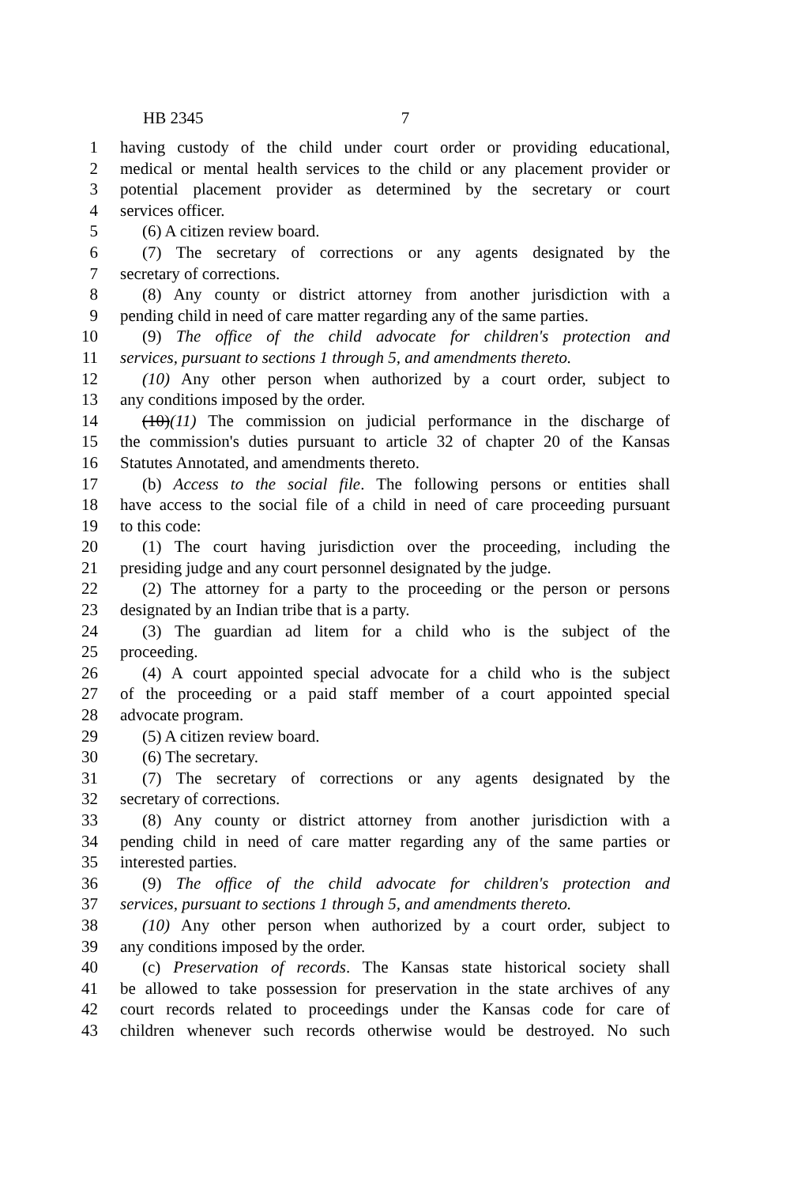HB 2345 7
1 having custody of the child under court order or providing educational,
2 medical or mental health services to the child or any placement provider or
3 potential placement provider as determined by the secretary or court
4 services officer.
5 (6) A citizen review board.
6 (7) The secretary of corrections or any agents designated by the
7 secretary of corrections.
8 (8) Any county or district attorney from another jurisdiction with a
9 pending child in need of care matter regarding any of the same parties.
10 (9) The office of the child advocate for children's protection and
11 services, pursuant to sections 1 through 5, and amendments thereto.
12 (10) Any other person when authorized by a court order, subject to
13 any conditions imposed by the order.
14 (10)(11) The commission on judicial performance in the discharge of
15 the commission's duties pursuant to article 32 of chapter 20 of the Kansas
16 Statutes Annotated, and amendments thereto.
17 (b) Access to the social file. The following persons or entities shall
18 have access to the social file of a child in need of care proceeding pursuant
19 to this code:
20 (1) The court having jurisdiction over the proceeding, including the
21 presiding judge and any court personnel designated by the judge.
22 (2) The attorney for a party to the proceeding or the person or persons
23 designated by an Indian tribe that is a party.
24 (3) The guardian ad litem for a child who is the subject of the
25 proceeding.
26 (4) A court appointed special advocate for a child who is the subject
27 of the proceeding or a paid staff member of a court appointed special
28 advocate program.
29 (5) A citizen review board.
30 (6) The secretary.
31 (7) The secretary of corrections or any agents designated by the
32 secretary of corrections.
33 (8) Any county or district attorney from another jurisdiction with a
34 pending child in need of care matter regarding any of the same parties or
35 interested parties.
36 (9) The office of the child advocate for children's protection and
37 services, pursuant to sections 1 through 5, and amendments thereto.
38 (10) Any other person when authorized by a court order, subject to
39 any conditions imposed by the order.
40 (c) Preservation of records. The Kansas state historical society shall
41 be allowed to take possession for preservation in the state archives of any
42 court records related to proceedings under the Kansas code for care of
43 children whenever such records otherwise would be destroyed. No such